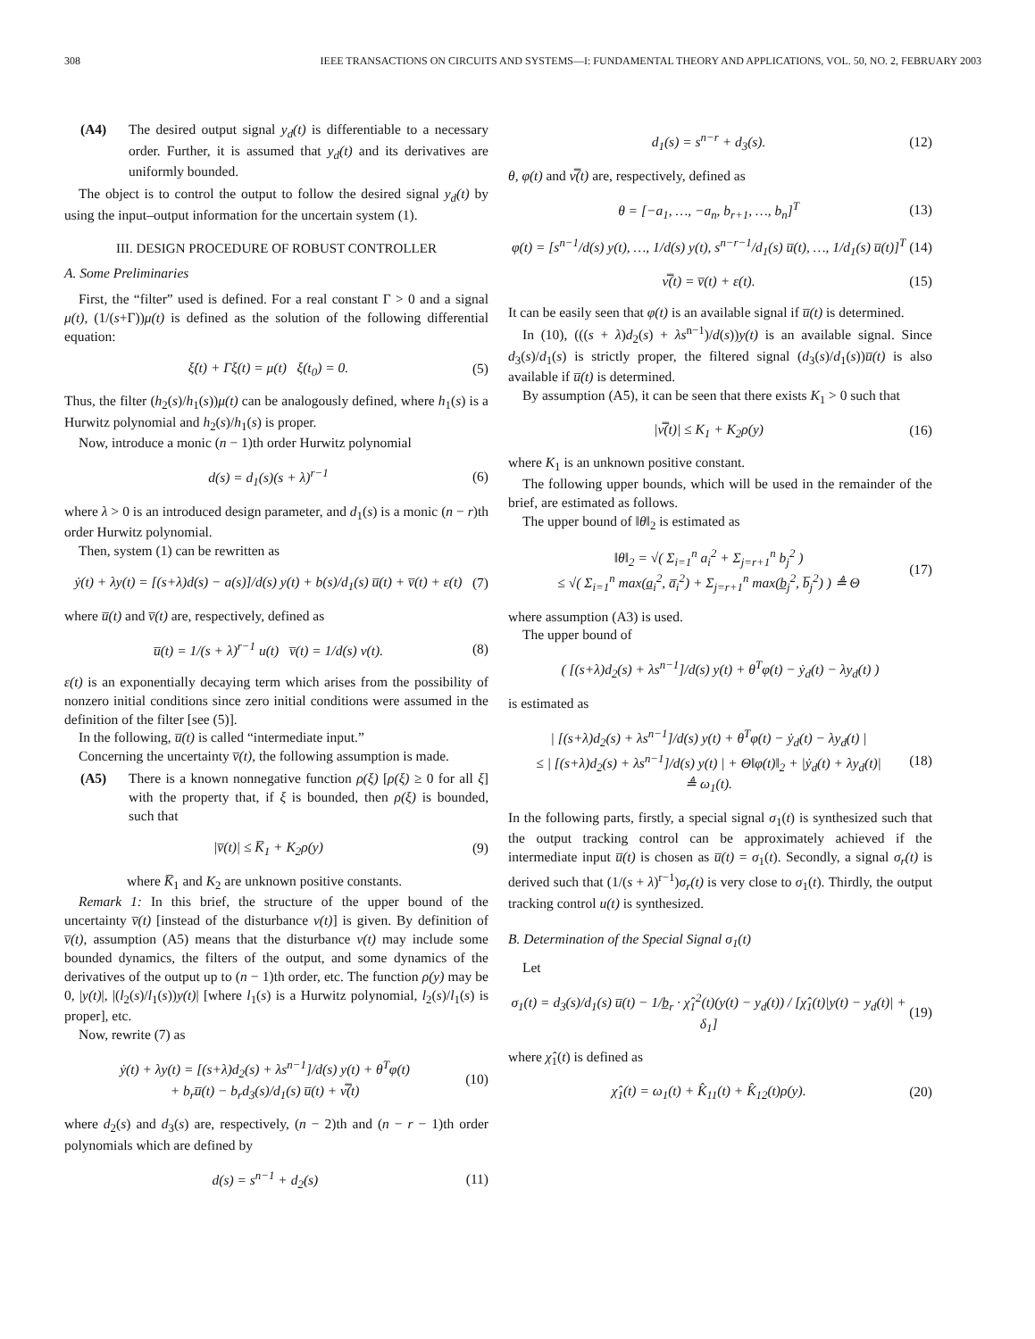308 IEEE TRANSACTIONS ON CIRCUITS AND SYSTEMS—I: FUNDAMENTAL THEORY AND APPLICATIONS, VOL. 50, NO. 2, FEBRUARY 2003
(A4) The desired output signal y<sub>d</sub>(t) is differentiable to a necessary order. Further, it is assumed that y<sub>d</sub>(t) and its derivatives are uniformly bounded.
The object is to control the output to follow the desired signal y<sub>d</sub>(t) by using the input–output information for the uncertain system (1).
III. DESIGN PROCEDURE OF ROBUST CONTROLLER
A. Some Preliminaries
First, the “filter” used is defined. For a real constant Γ > 0 and a signal μ(t), (1/(s+Γ))μ(t) is defined as the solution of the following differential equation:
ξ̇(t) + Γξ(t) = μ(t) ξ(t<sub>0</sub>) = 0. (5)
Thus, the filter (h<sub>2</sub>(s)/h<sub>1</sub>(s))μ(t) can be analogously defined, where h<sub>1</sub>(s) is a Hurwitz polynomial and h<sub>2</sub>(s)/h<sub>1</sub>(s) is proper.
Now, introduce a monic (n − 1)th order Hurwitz polynomial
d(s) = d<sub>1</sub>(s)(s + λ)<sup>r−1</sup> (6)
where λ > 0 is an introduced design parameter, and d<sub>1</sub>(s) is a monic (n − r)th order Hurwitz polynomial.
Then, system (1) can be rewritten as
ẏ(t) + λy(t) = [(s+λ)d(s) − a(s)]/d(s) y(t) + b(s)/d<sub>1</sub>(s) u̅(t) + v̅(t) + ε(t) (7)
where u̅(t) and v̅(t) are, respectively, defined as
u̅(t) = 1/(s + λ)<sup>r−1</sup> u(t) v̅(t) = 1/d(s) v(t). (8)
ε(t) is an exponentially decaying term which arises from the possibility of nonzero initial conditions since zero initial conditions were assumed in the definition of the filter [see (5)].
In the following, u̅(t) is called “intermediate input.”
Concerning the uncertainty v̅(t), the following assumption is made.
(A5) There is a known nonnegative function ρ(ξ) [ρ(ξ) ≥ 0 for all ξ] with the property that, if ξ is bounded, then ρ(ξ) is bounded, such that
|v̅(t)| ≤ K̅<sub>1</sub> + K<sub>2</sub>ρ(y) (9)
where K̅<sub>1</sub> and K<sub>2</sub> are unknown positive constants.
Remark 1: In this brief, the structure of the upper bound of the uncertainty v̅(t) [instead of the disturbance v(t)] is given. By definition of v̅(t), assumption (A5) means that the disturbance v(t) may include some bounded dynamics, the filters of the output, and some dynamics of the derivatives of the output up to (n − 1)th order, etc. The function ρ(y) may be 0, |y(t)|, |(l<sub>2</sub>(s)/l<sub>1</sub>(s))y(t)| [where l<sub>1</sub>(s) is a Hurwitz polynomial, l<sub>2</sub>(s)/l<sub>1</sub>(s) is proper], etc.
Now, rewrite (7) as
ẏ(t) + λy(t) = [(s+λ)d<sub>2</sub>(s) + λs<sup>n−1</sup>]/d(s) y(t) + θ<sup>T</sup>φ(t)
+ b<sub>r</sub>u̅(t) − b<sub>r</sub>d<sub>3</sub>(s)/d<sub>1</sub>(s) u̅(t) + v̿(t) (10)
where d<sub>2</sub>(s) and d<sub>3</sub>(s) are, respectively, (n − 2)th and (n − r − 1)th order polynomials which are defined by
d(s) = s<sup>n−1</sup> + d<sub>2</sub>(s) (11)
d<sub>1</sub>(s) = s<sup>n−r</sup> + d<sub>3</sub>(s). (12)
θ, φ(t) and v̿(t) are, respectively, defined as
θ = [−a<sub>1</sub>, …, −a<sub>n</sub>, b<sub>r+1</sub>, …, b<sub>n</sub>]<sup>T</sup> (13)
φ(t) = [s<sup>n−1</sup>/d(s) y(t), …, 1/d(s) y(t), s<sup>n−r−1</sup>/d<sub>1</sub>(s) u̅(t), …, 1/d<sub>1</sub>(s) u̅(t)]<sup>T</sup> (14)
v̿(t) = v̅(t) + ε(t). (15)
It can be easily seen that φ(t) is an available signal if u̅(t) is determined.
In (10), (((s + λ)d<sub>2</sub>(s) + λs<sup>n−1</sup>)/d(s))y(t) is an available signal. Since d<sub>3</sub>(s)/d<sub>1</sub>(s) is strictly proper, the filtered signal (d<sub>3</sub>(s)/d<sub>1</sub>(s))u̅(t) is also available if u̅(t) is determined.
By assumption (A5), it can be seen that there exists K<sub>1</sub> > 0 such that
|v̿(t)| ≤ K<sub>1</sub> + K<sub>2</sub>ρ(y) (16)
where K<sub>1</sub> is an unknown positive constant.
The following upper bounds, which will be used in the remainder of the brief, are estimated as follows.
The upper bound of ‖θ‖<sub>2</sub> is estimated as
‖θ‖<sub>2</sub> = √( Σ<sub>i=1</sub><sup>n</sup> a<sub>i</sub><sup>2</sup> + Σ<sub>j=r+1</sub><sup>n</sup> b<sub>j</sub><sup>2</sup> )
≤ √( Σ<sub>i=1</sub><sup>n</sup> max(a̲<sub>i</sub><sup>2</sup>, a̅<sub>i</sub><sup>2</sup>) + Σ<sub>j=r+1</sub><sup>n</sup> max(b̲<sub>j</sub><sup>2</sup>, b̅<sub>j</sub><sup>2</sup>) ) ≜ Θ (17)
where assumption (A3) is used.
The upper bound of
( [(s+λ)d<sub>2</sub>(s) + λs<sup>n−1</sup>]/d(s) y(t) + θ<sup>T</sup>φ(t) − ẏ<sub>d</sub>(t) − λy<sub>d</sub>(t) )
is estimated as
| [(s+λ)d<sub>2</sub>(s) + λs<sup>n−1</sup>]/d(s) y(t) + θ<sup>T</sup>φ(t) − ẏ<sub>d</sub>(t) − λy<sub>d</sub>(t) |
≤ | [(s+λ)d<sub>2</sub>(s) + λs<sup>n−1</sup>]/d(s) y(t) | + Θ‖φ(t)‖<sub>2</sub> + |ẏ<sub>d</sub>(t) + λy<sub>d</sub>(t)|
≜ ω<sub>1</sub>(t). (18)
In the following parts, firstly, a special signal σ<sub>1</sub>(t) is synthesized such that the output tracking control can be approximately achieved if the intermediate input u̅(t) is chosen as u̅(t) = σ<sub>1</sub>(t). Secondly, a signal σ<sub>r</sub>(t) is derived such that (1/(s + λ)<sup>r−1</sup>)σ<sub>r</sub>(t) is very close to σ<sub>1</sub>(t). Thirdly, the output tracking control u(t) is synthesized.
B. Determination of the Special Signal σ<sub>1</sub>(t)
Let
σ<sub>1</sub>(t) = d<sub>3</sub>(s)/d<sub>1</sub>(s) u̅(t) − 1/b̲<sub>r</sub> · χ̂<sub>1</sub><sup>2</sup>(t)(y(t) − y<sub>d</sub>(t)) / [χ̂<sub>1</sub>(t)|y(t) − y<sub>d</sub>(t)| + δ<sub>1</sub>] (19)
where χ̂<sub>1</sub>(t) is defined as
χ̂<sub>1</sub>(t) = ω<sub>1</sub>(t) + K̂<sub>11</sub>(t) + K̂<sub>12</sub>(t)ρ(y). (20)